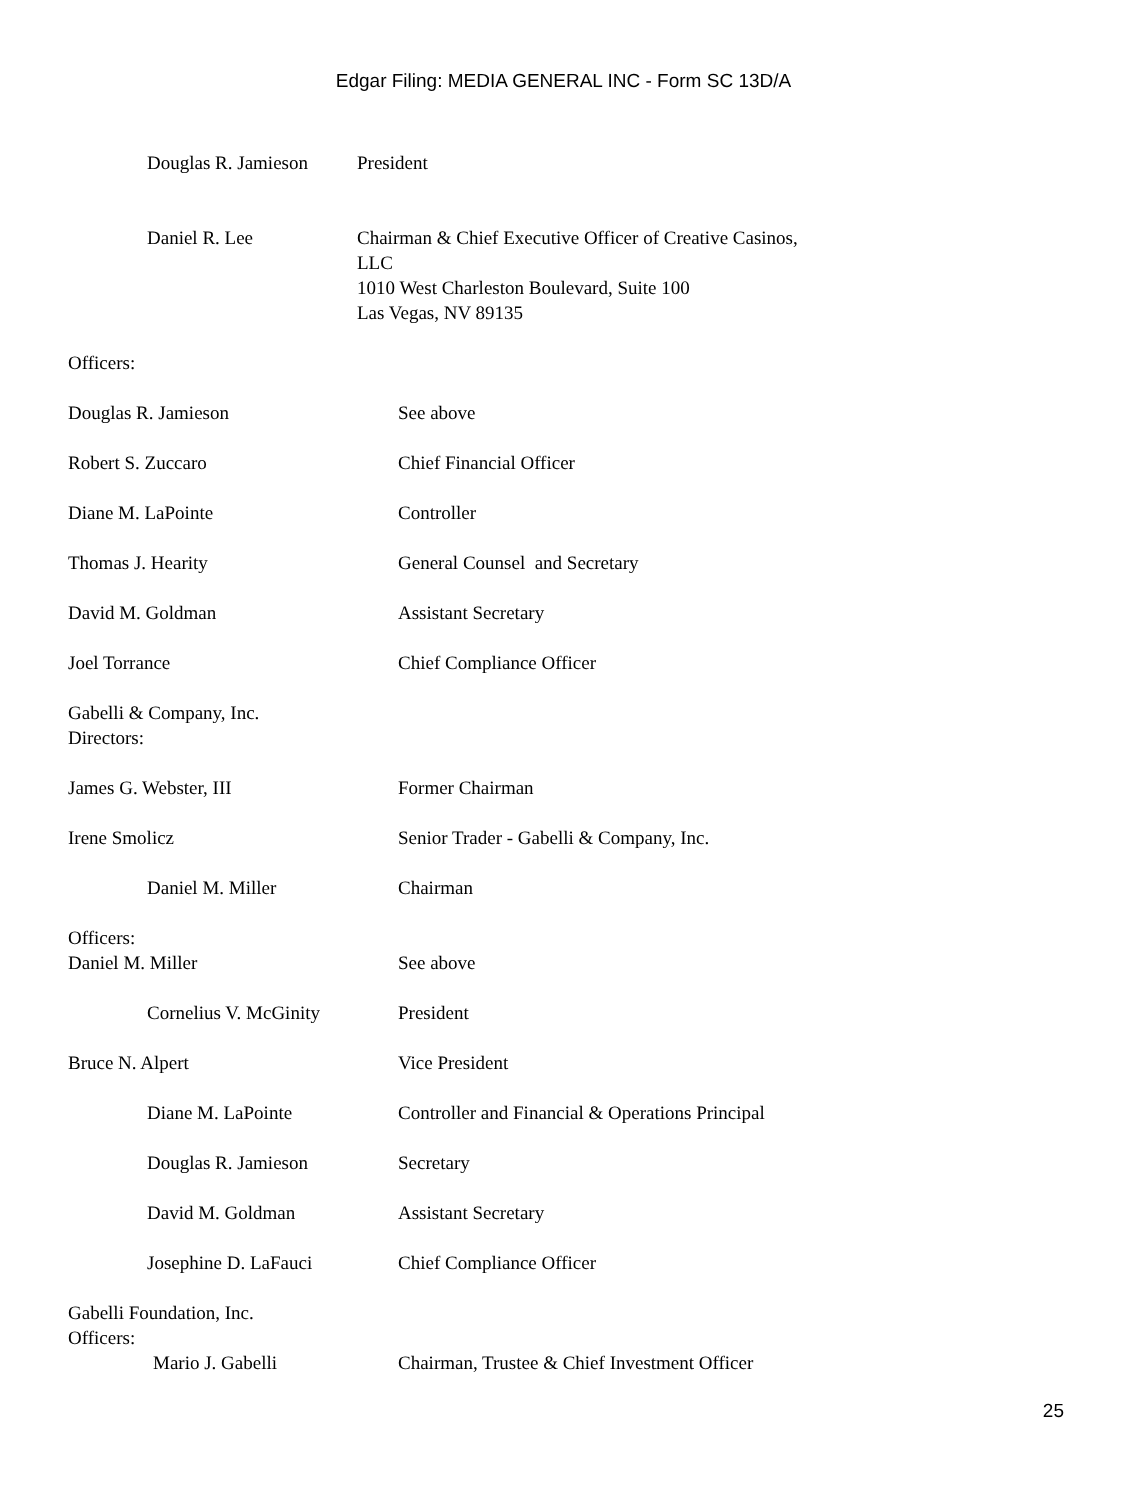Edgar Filing: MEDIA GENERAL INC - Form SC 13D/A
Douglas R. Jamieson
President
Daniel R. Lee Chairman & Chief Executive Officer of Creative Casinos,
LLC
1010 West Charleston Boulevard, Suite 100
Las Vegas, NV 89135
Officers:
Douglas R. Jamieson See above
Robert S. Zuccaro Chief Financial Officer
Diane M. LaPointe Controller
Thomas J. Hearity General Counsel and Secretary
David M. Goldman Assistant Secretary
Joel Torrance Chief Compliance Officer
Gabelli & Company, Inc.
Directors:
James G. Webster, III Former Chairman
Irene Smolicz Senior Trader - Gabelli & Company, Inc.
Daniel M. Miller Chairman
Officers:
Daniel M. Miller
See above
Cornelius V. McGinity President
Bruce N. Alpert Vice President
Diane M. LaPointe Controller and Financial & Operations Principal
Douglas R. Jamieson Secretary
David M. Goldman Assistant Secretary
Josephine D. LaFauci Chief Compliance Officer
Gabelli Foundation, Inc.
Officers:
Mario J. Gabelli
Chairman, Trustee & Chief Investment Officer
25